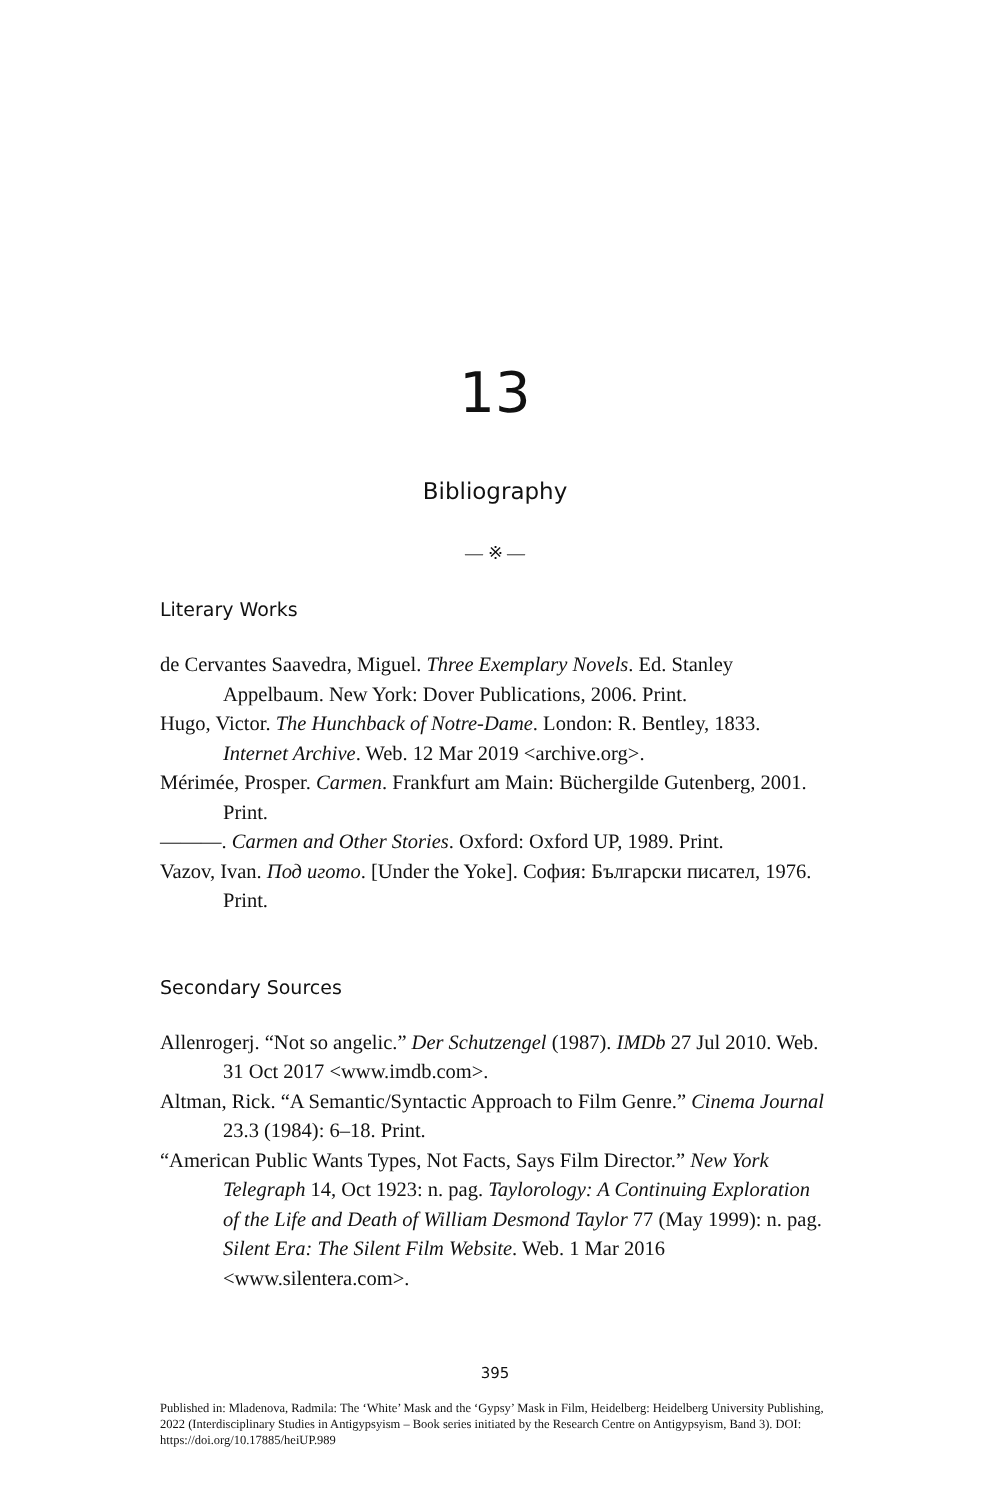13
Bibliography
— ※ —
Literary Works
de Cervantes Saavedra, Miguel. Three Exemplary Novels. Ed. Stanley Appelbaum. New York: Dover Publications, 2006. Print.
Hugo, Victor. The Hunchback of Notre-Dame. London: R. Bentley, 1833. Internet Archive. Web. 12 Mar 2019 <archive.org>.
Mérimée, Prosper. Carmen. Frankfurt am Main: Büchergilde Gutenberg, 2001. Print.
———. Carmen and Other Stories. Oxford: Oxford UP, 1989. Print.
Vazov, Ivan. Под игото. [Under the Yoke]. София: Български писател, 1976. Print.
Secondary Sources
Allenrogerj. “Not so angelic.” Der Schutzengel (1987). IMDb 27 Jul 2010. Web. 31 Oct 2017 <www.imdb.com>.
Altman, Rick. “A Semantic/Syntactic Approach to Film Genre.” Cinema Journal 23.3 (1984): 6–18. Print.
“American Public Wants Types, Not Facts, Says Film Director.” New York Telegraph 14, Oct 1923: n. pag. Taylorology: A Continuing Exploration of the Life and Death of William Desmond Taylor 77 (May 1999): n. pag. Silent Era: The Silent Film Website. Web. 1 Mar 2016 <www.silentera.com>.
395
Published in: Mladenova, Radmila: The ‘White’ Mask and the ‘Gypsy’ Mask in Film, Heidelberg: Heidelberg University Publishing, 2022 (Interdisciplinary Studies in Antigypsyism – Book series initiated by the Research Centre on Antigypsyism, Band 3). DOI: https://doi.org/10.17885/heiUP.989